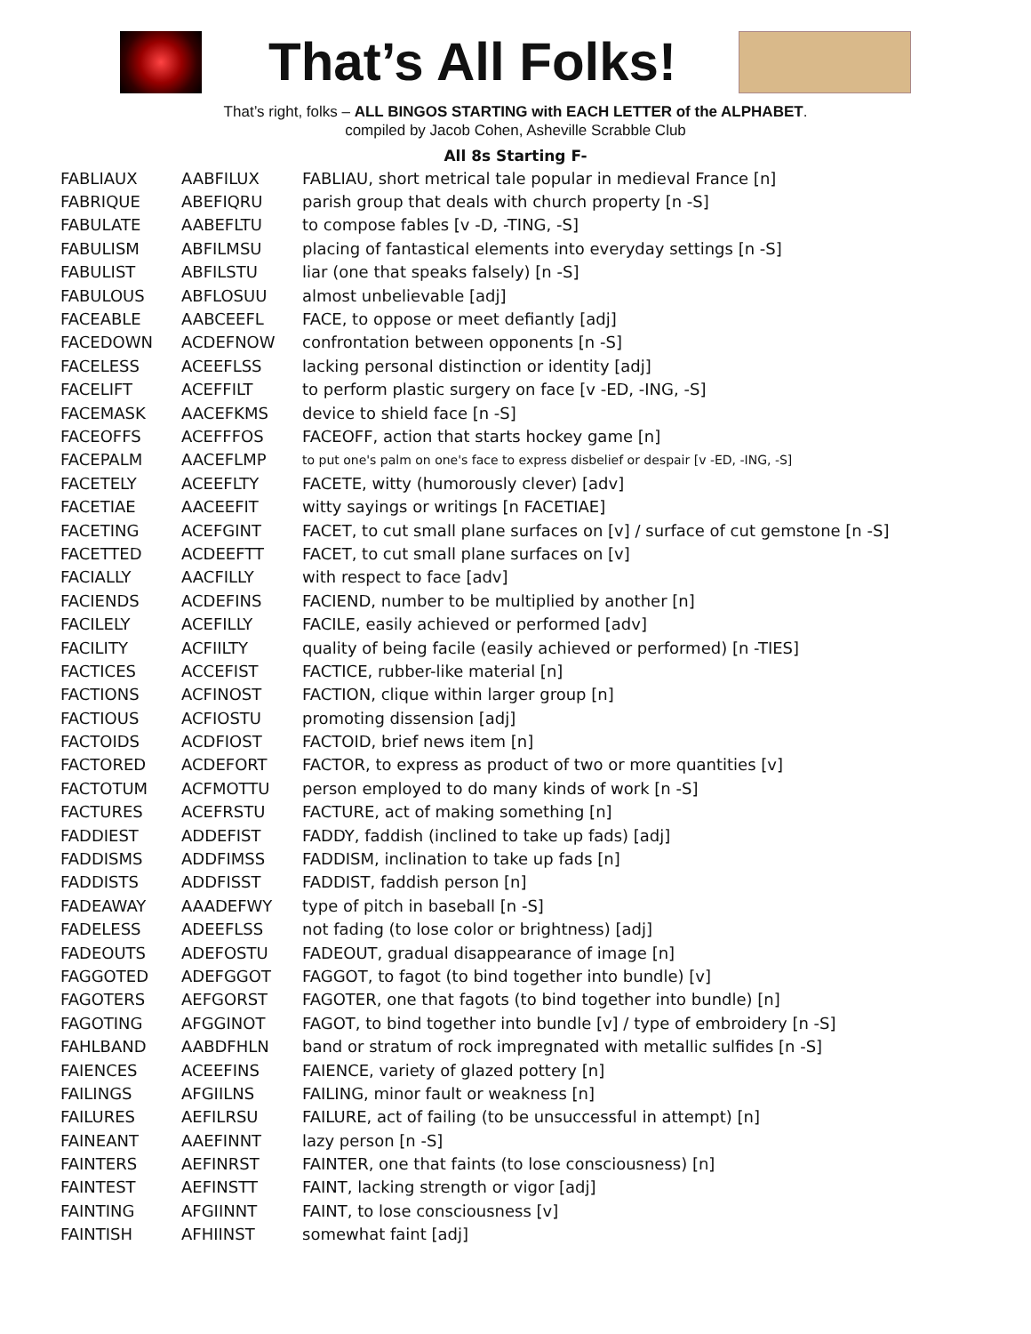That’s All Folks!
That’s right, folks – ALL BINGOS STARTING with EACH LETTER of the ALPHABET.
compiled by Jacob Cohen, Asheville Scrabble Club
All 8s Starting F-
| FABLIAUX | AABFILUX | FABLIAU, short metrical tale popular in medieval France [n] |
| FABRIQUE | ABEFIQRU | parish group that deals with church property [n -S] |
| FABULATE | AABEFLTU | to compose fables [v -D, -TING, -S] |
| FABULISM | ABFILMSU | placing of fantastical elements into everyday settings [n -S] |
| FABULIST | ABFILSTU | liar (one that speaks falsely) [n -S] |
| FABULOUS | ABFLOSUU | almost unbelievable [adj] |
| FACEABLE | AABCEEFL | FACE, to oppose or meet defiantly [adj] |
| FACEDOWN | ACDEFNOW | confrontation between opponents [n -S] |
| FACELESS | ACEEFLSS | lacking personal distinction or identity [adj] |
| FACELIFT | ACEFFILT | to perform plastic surgery on face [v -ED, -ING, -S] |
| FACEMASK | AACEFKMS | device to shield face [n -S] |
| FACEOFFS | ACEFFFOS | FACEOFF, action that starts hockey game [n] |
| FACEPALM | AACEFLMP | to put one's palm on one's face to express disbelief or despair [v -ED, -ING, -S] |
| FACETELY | ACEEFLTY | FACETE, witty (humorously clever) [adv] |
| FACETIAE | AACEEFIT | witty sayings or writings [n FACETIAE] |
| FACETING | ACEFGINT | FACET, to cut small plane surfaces on [v] / surface of cut gemstone [n -S] |
| FACETTED | ACDEEFTT | FACET, to cut small plane surfaces on [v] |
| FACIALLY | AACFILLY | with respect to face [adv] |
| FACIENDS | ACDEFINS | FACIEND, number to be multiplied by another [n] |
| FACILELY | ACEFILLY | FACILE, easily achieved or performed [adv] |
| FACILITY | ACFIILTY | quality of being facile (easily achieved or performed) [n -TIES] |
| FACTICES | ACCEFIST | FACTICE, rubber-like material [n] |
| FACTIONS | ACFINOST | FACTION, clique within larger group [n] |
| FACTIOUS | ACFIOSTU | promoting dissension [adj] |
| FACTOIDS | ACDFIOST | FACTOID, brief news item [n] |
| FACTORED | ACDEFORT | FACTOR, to express as product of two or more quantities [v] |
| FACTOTUM | ACFMOTTU | person employed to do many kinds of work [n -S] |
| FACTURES | ACEFRSTU | FACTURE, act of making something [n] |
| FADDIEST | ADDEFIST | FADDY, faddish (inclined to take up fads) [adj] |
| FADDISMS | ADDFIMSS | FADDISM, inclination to take up fads [n] |
| FADDISTS | ADDFISST | FADDIST, faddish person [n] |
| FADEAWAY | AAADEFWY | type of pitch in baseball [n -S] |
| FADELESS | ADEEFLSS | not fading (to lose color or brightness) [adj] |
| FADEOUTS | ADEFOSTU | FADEOUT, gradual disappearance of image [n] |
| FAGGOTED | ADEFGGOT | FAGGOT, to fagot (to bind together into bundle) [v] |
| FAGOTERS | AEFGORST | FAGOTER, one that fagots (to bind together into bundle) [n] |
| FAGOTING | AFGGINOT | FAGOT, to bind together into bundle [v] / type of embroidery [n -S] |
| FAHLBAND | AABDFHLN | band or stratum of rock impregnated with metallic sulfides [n -S] |
| FAIENCES | ACEEFINS | FAIENCE, variety of glazed pottery [n] |
| FAILINGS | AFGIILNS | FAILING, minor fault or weakness [n] |
| FAILURES | AEFILRSU | FAILURE, act of failing (to be unsuccessful in attempt) [n] |
| FAINEANT | AAEFINNT | lazy person [n -S] |
| FAINTERS | AEFINRST | FAINTER, one that faints (to lose consciousness) [n] |
| FAINTEST | AEFINSTT | FAINT, lacking strength or vigor [adj] |
| FAINTING | AFGIINNT | FAINT, to lose consciousness [v] |
| FAINTISH | AFHIINST | somewhat faint [adj] |